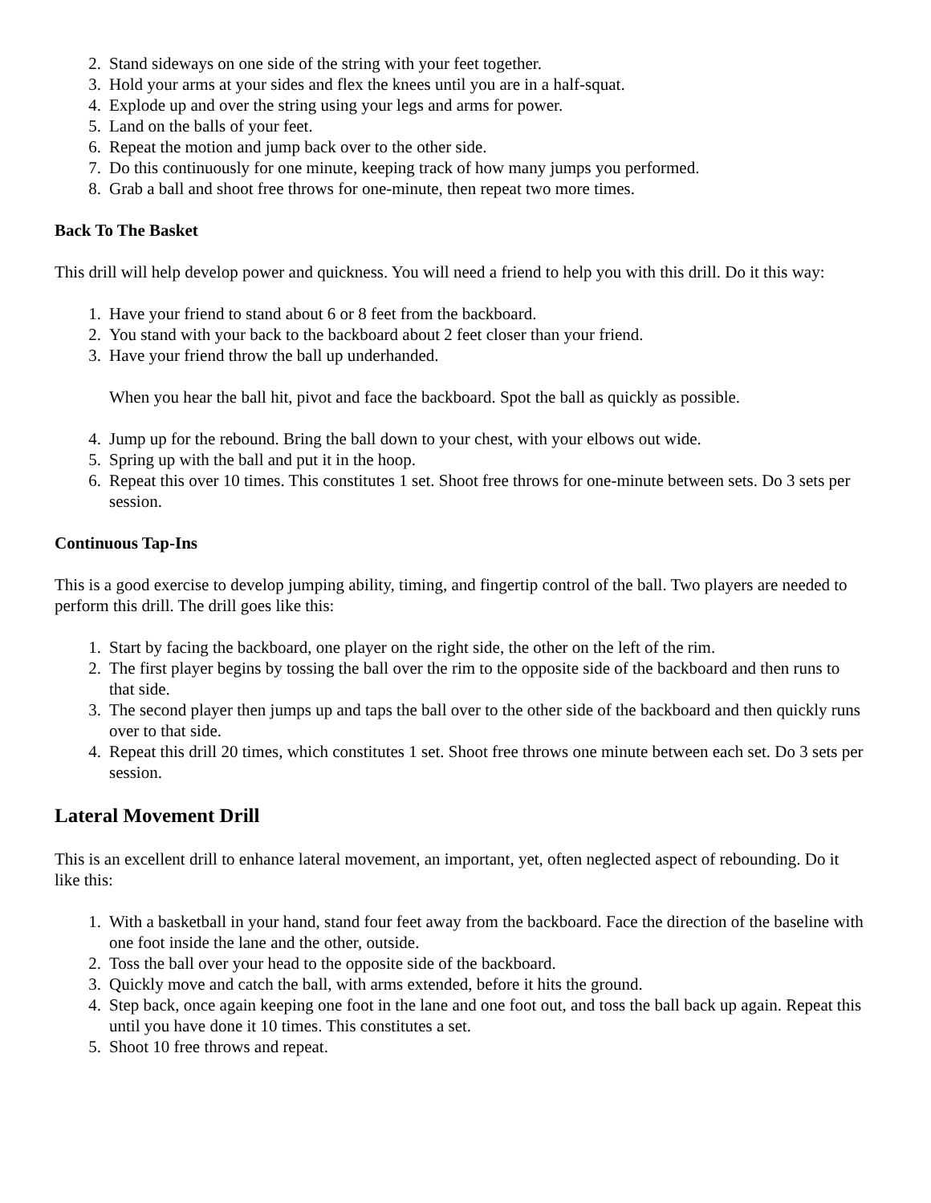2. Stand sideways on one side of the string with your feet together.
3. Hold your arms at your sides and flex the knees until you are in a half-squat.
4. Explode up and over the string using your legs and arms for power.
5. Land on the balls of your feet.
6. Repeat the motion and jump back over to the other side.
7. Do this continuously for one minute, keeping track of how many jumps you performed.
8. Grab a ball and shoot free throws for one-minute, then repeat two more times.
Back To The Basket
This drill will help develop power and quickness. You will need a friend to help you with this drill. Do it this way:
1. Have your friend to stand about 6 or 8 feet from the backboard.
2. You stand with your back to the backboard about 2 feet closer than your friend.
3. Have your friend throw the ball up underhanded.
When you hear the ball hit, pivot and face the backboard. Spot the ball as quickly as possible.
4. Jump up for the rebound. Bring the ball down to your chest, with your elbows out wide.
5. Spring up with the ball and put it in the hoop.
6. Repeat this over 10 times. This constitutes 1 set. Shoot free throws for one-minute between sets. Do 3 sets per session.
Continuous Tap-Ins
This is a good exercise to develop jumping ability, timing, and fingertip control of the ball. Two players are needed to perform this drill. The drill goes like this:
1. Start by facing the backboard, one player on the right side, the other on the left of the rim.
2. The first player begins by tossing the ball over the rim to the opposite side of the backboard and then runs to that side.
3. The second player then jumps up and taps the ball over to the other side of the backboard and then quickly runs over to that side.
4. Repeat this drill 20 times, which constitutes 1 set. Shoot free throws one minute between each set. Do 3 sets per session.
Lateral Movement Drill
This is an excellent drill to enhance lateral movement, an important, yet, often neglected aspect of rebounding. Do it like this:
1. With a basketball in your hand, stand four feet away from the backboard. Face the direction of the baseline with one foot inside the lane and the other, outside.
2. Toss the ball over your head to the opposite side of the backboard.
3. Quickly move and catch the ball, with arms extended, before it hits the ground.
4. Step back, once again keeping one foot in the lane and one foot out, and toss the ball back up again. Repeat this until you have done it 10 times. This constitutes a set.
5. Shoot 10 free throws and repeat.